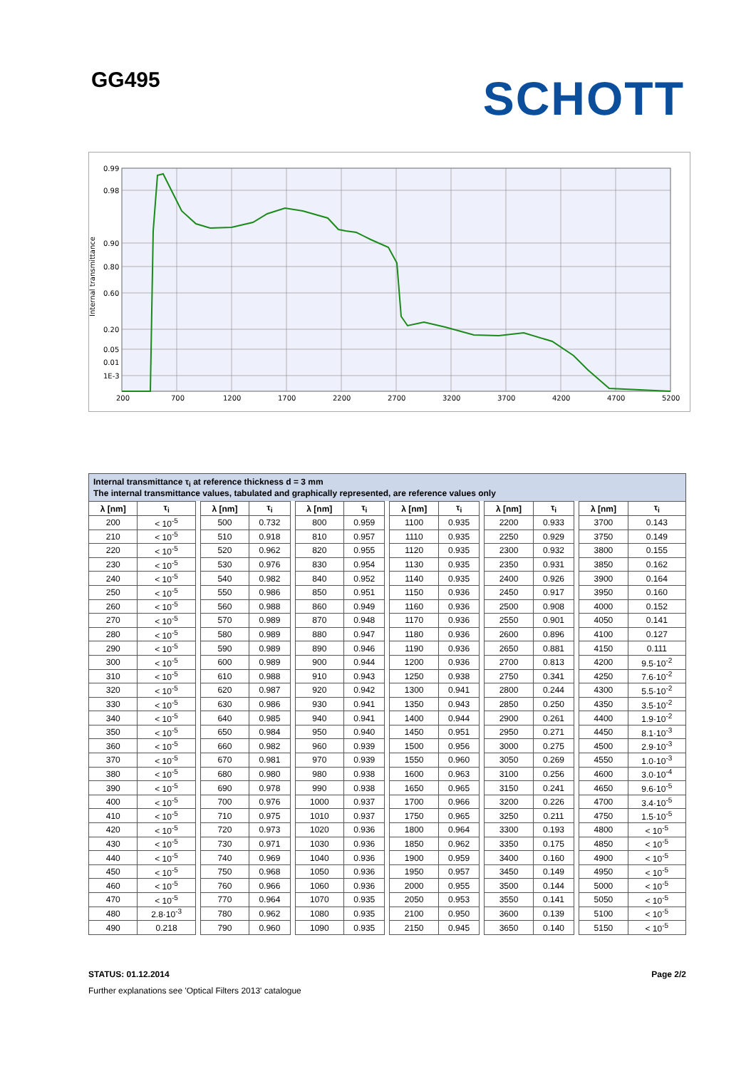GG495
SCHOTT
0.99
0.98
0.90
0.80
0.60
0.20
0.05
0.01
1E-3
Internal transmittance
200
700
1200
1700
2200
2700
3200
3700
4200
4700
5200
Internal transmittance τ<sub>i</sub> at reference thickness d = 3 mm
The internal transmittance values, tabulated and graphically represented, are reference values only
| λ [nm] | τ<sub>i</sub> | | λ [nm] | τ<sub>i</sub> | | λ [nm] | τ<sub>i</sub> | | λ [nm] | τ<sub>i</sub> | | λ [nm] | τ<sub>i</sub> | | λ [nm] | τ<sub>i</sub> |
| 200 | < 10<sup>-5</sup> | | 500 | 0.732 | | 800 | 0.959 | | 1100 | 0.935 | | 2200 | 0.933 | | 3700 | 0.143 |
| 210 | < 10<sup>-5</sup> | | 510 | 0.918 | | 810 | 0.957 | | 1110 | 0.935 | | 2250 | 0.929 | | 3750 | 0.149 |
| 220 | < 10<sup>-5</sup> | | 520 | 0.962 | | 820 | 0.955 | | 1120 | 0.935 | | 2300 | 0.932 | | 3800 | 0.155 |
| 230 | < 10<sup>-5</sup> | | 530 | 0.976 | | 830 | 0.954 | | 1130 | 0.935 | | 2350 | 0.931 | | 3850 | 0.162 |
| 240 | < 10<sup>-5</sup> | | 540 | 0.982 | | 840 | 0.952 | | 1140 | 0.935 | | 2400 | 0.926 | | 3900 | 0.164 |
| 250 | < 10<sup>-5</sup> | | 550 | 0.986 | | 850 | 0.951 | | 1150 | 0.936 | | 2450 | 0.917 | | 3950 | 0.160 |
| 260 | < 10<sup>-5</sup> | | 560 | 0.988 | | 860 | 0.949 | | 1160 | 0.936 | | 2500 | 0.908 | | 4000 | 0.152 |
| 270 | < 10<sup>-5</sup> | | 570 | 0.989 | | 870 | 0.948 | | 1170 | 0.936 | | 2550 | 0.901 | | 4050 | 0.141 |
| 280 | < 10<sup>-5</sup> | | 580 | 0.989 | | 880 | 0.947 | | 1180 | 0.936 | | 2600 | 0.896 | | 4100 | 0.127 |
| 290 | < 10<sup>-5</sup> | | 590 | 0.989 | | 890 | 0.946 | | 1190 | 0.936 | | 2650 | 0.881 | | 4150 | 0.111 |
| 300 | < 10<sup>-5</sup> | | 600 | 0.989 | | 900 | 0.944 | | 1200 | 0.936 | | 2700 | 0.813 | | 4200 | 9.5·10<sup>-2</sup> |
| 310 | < 10<sup>-5</sup> | | 610 | 0.988 | | 910 | 0.943 | | 1250 | 0.938 | | 2750 | 0.341 | | 4250 | 7.6·10<sup>-2</sup> |
| 320 | < 10<sup>-5</sup> | | 620 | 0.987 | | 920 | 0.942 | | 1300 | 0.941 | | 2800 | 0.244 | | 4300 | 5.5·10<sup>-2</sup> |
| 330 | < 10<sup>-5</sup> | | 630 | 0.986 | | 930 | 0.941 | | 1350 | 0.943 | | 2850 | 0.250 | | 4350 | 3.5·10<sup>-2</sup> |
| 340 | < 10<sup>-5</sup> | | 640 | 0.985 | | 940 | 0.941 | | 1400 | 0.944 | | 2900 | 0.261 | | 4400 | 1.9·10<sup>-2</sup> |
| 350 | < 10<sup>-5</sup> | | 650 | 0.984 | | 950 | 0.940 | | 1450 | 0.951 | | 2950 | 0.271 | | 4450 | 8.1·10<sup>-3</sup> |
| 360 | < 10<sup>-5</sup> | | 660 | 0.982 | | 960 | 0.939 | | 1500 | 0.956 | | 3000 | 0.275 | | 4500 | 2.9·10<sup>-3</sup> |
| 370 | < 10<sup>-5</sup> | | 670 | 0.981 | | 970 | 0.939 | | 1550 | 0.960 | | 3050 | 0.269 | | 4550 | 1.0·10<sup>-3</sup> |
| 380 | < 10<sup>-5</sup> | | 680 | 0.980 | | 980 | 0.938 | | 1600 | 0.963 | | 3100 | 0.256 | | 4600 | 3.0·10<sup>-4</sup> |
| 390 | < 10<sup>-5</sup> | | 690 | 0.978 | | 990 | 0.938 | | 1650 | 0.965 | | 3150 | 0.241 | | 4650 | 9.6·10<sup>-5</sup> |
| 400 | < 10<sup>-5</sup> | | 700 | 0.976 | | 1000 | 0.937 | | 1700 | 0.966 | | 3200 | 0.226 | | 4700 | 3.4·10<sup>-5</sup> |
| 410 | < 10<sup>-5</sup> | | 710 | 0.975 | | 1010 | 0.937 | | 1750 | 0.965 | | 3250 | 0.211 | | 4750 | 1.5·10<sup>-5</sup> |
| 420 | < 10<sup>-5</sup> | | 720 | 0.973 | | 1020 | 0.936 | | 1800 | 0.964 | | 3300 | 0.193 | | 4800 | < 10<sup>-5</sup> |
| 430 | < 10<sup>-5</sup> | | 730 | 0.971 | | 1030 | 0.936 | | 1850 | 0.962 | | 3350 | 0.175 | | 4850 | < 10<sup>-5</sup> |
| 440 | < 10<sup>-5</sup> | | 740 | 0.969 | | 1040 | 0.936 | | 1900 | 0.959 | | 3400 | 0.160 | | 4900 | < 10<sup>-5</sup> |
| 450 | < 10<sup>-5</sup> | | 750 | 0.968 | | 1050 | 0.936 | | 1950 | 0.957 | | 3450 | 0.149 | | 4950 | < 10<sup>-5</sup> |
| 460 | < 10<sup>-5</sup> | | 760 | 0.966 | | 1060 | 0.936 | | 2000 | 0.955 | | 3500 | 0.144 | | 5000 | < 10<sup>-5</sup> |
| 470 | < 10<sup>-5</sup> | | 770 | 0.964 | | 1070 | 0.935 | | 2050 | 0.953 | | 3550 | 0.141 | | 5050 | < 10<sup>-5</sup> |
| 480 | 2.8·10<sup>-3</sup> | | 780 | 0.962 | | 1080 | 0.935 | | 2100 | 0.950 | | 3600 | 0.139 | | 5100 | < 10<sup>-5</sup> |
| 490 | 0.218 | | 790 | 0.960 | | 1090 | 0.935 | | 2150 | 0.945 | | 3650 | 0.140 | | 5150 | < 10<sup>-5</sup> |
STATUS: 01.12.2014 Page 2/2
Further explanations see 'Optical Filters 2013' catalogue